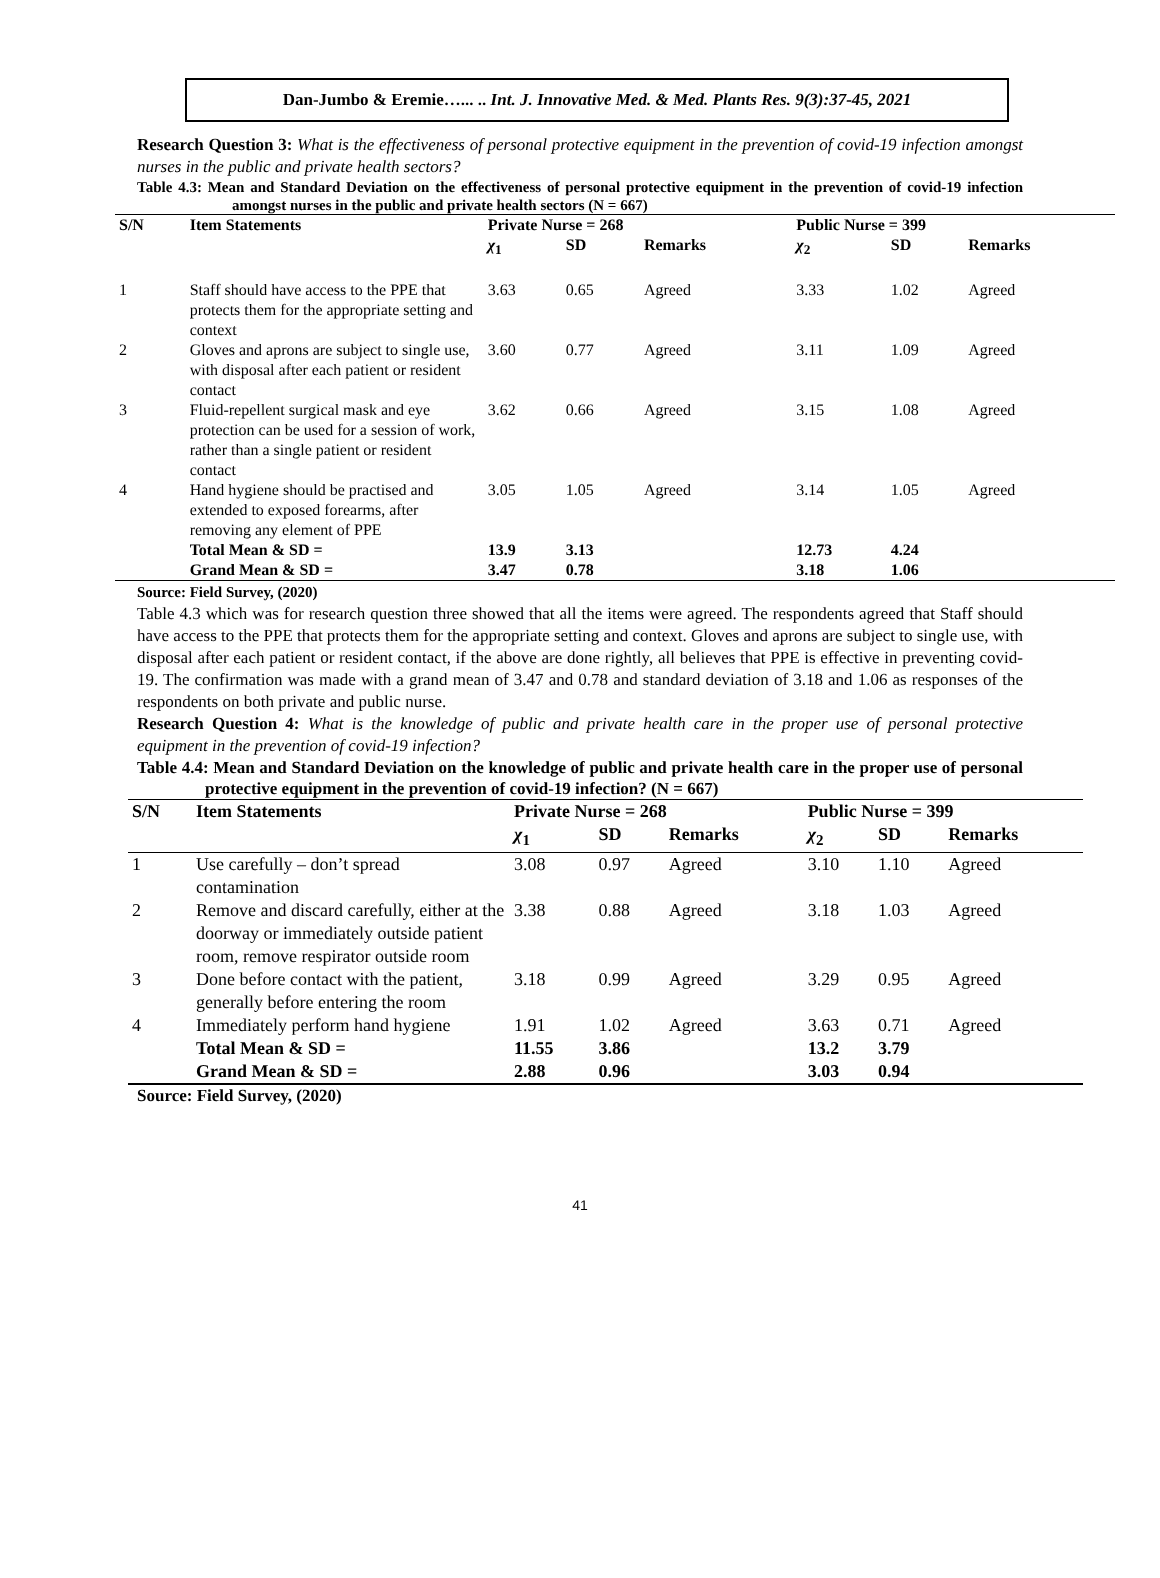Dan-Jumbo & Eremie…... .. Int. J. Innovative Med. & Med. Plants Res. 9(3):37-45, 2021
Research Question 3: What is the effectiveness of personal protective equipment in the prevention of covid-19 infection amongst nurses in the public and private health sectors?
Table 4.3: Mean and Standard Deviation on the effectiveness of personal protective equipment in the prevention of covid-19 infection amongst nurses in the public and private health sectors (N = 667)
| S/N | Item Statements | Private Nurse = 268 | | | Public Nurse = 399 | | |
| --- | --- | --- | --- | --- | --- | --- | --- |
| | | χ<sub>1</sub> | SD | Remarks | χ<sub>2</sub> | SD | Remarks |
| 1 | Staff should have access to the PPE that protects them for the appropriate setting and context | 3.63 | 0.65 | Agreed | 3.33 | 1.02 | Agreed |
| 2 | Gloves and aprons are subject to single use, with disposal after each patient or resident contact | 3.60 | 0.77 | Agreed | 3.11 | 1.09 | Agreed |
| 3 | Fluid-repellent surgical mask and eye protection can be used for a session of work, rather than a single patient or resident contact | 3.62 | 0.66 | Agreed | 3.15 | 1.08 | Agreed |
| 4 | Hand hygiene should be practised and extended to exposed forearms, after removing any element of PPE | 3.05 | 1.05 | Agreed | 3.14 | 1.05 | Agreed |
| | Total Mean & SD = | 13.9 | 3.13 | | 12.73 | 4.24 | |
| | Grand Mean & SD = | 3.47 | 0.78 | | 3.18 | 1.06 | |
Source: Field Survey, (2020)
Table 4.3 which was for research question three showed that all the items were agreed. The respondents agreed that Staff should have access to the PPE that protects them for the appropriate setting and context. Gloves and aprons are subject to single use, with disposal after each patient or resident contact, if the above are done rightly, all believes that PPE is effective in preventing covid-19. The confirmation was made with a grand mean of 3.47 and 0.78 and standard deviation of 3.18 and 1.06 as responses of the respondents on both private and public nurse.
Research Question 4: What is the knowledge of public and private health care in the proper use of personal protective equipment in the prevention of covid-19 infection?
Table 4.4: Mean and Standard Deviation on the knowledge of public and private health care in the proper use of personal protective equipment in the prevention of covid-19 infection? (N = 667)
| S/N | Item Statements | Private Nurse = 268 | | | Public Nurse = 399 | | |
| --- | --- | --- | --- | --- | --- | --- | --- |
| | | χ<sub>1</sub> | SD | Remarks | χ<sub>2</sub> | SD | Remarks |
| 1 | Use carefully – don’t spread contamination | 3.08 | 0.97 | Agreed | 3.10 | 1.10 | Agreed |
| 2 | Remove and discard carefully, either at the doorway or immediately outside patient room, remove respirator outside room | 3.38 | 0.88 | Agreed | 3.18 | 1.03 | Agreed |
| 3 | Done before contact with the patient, generally before entering the room | 3.18 | 0.99 | Agreed | 3.29 | 0.95 | Agreed |
| 4 | Immediately perform hand hygiene | 1.91 | 1.02 | Agreed | 3.63 | 0.71 | Agreed |
| | Total Mean & SD = | 11.55 | 3.86 | | 13.2 | 3.79 | |
| | Grand Mean & SD = | 2.88 | 0.96 | | 3.03 | 0.94 | |
Source: Field Survey, (2020)
41